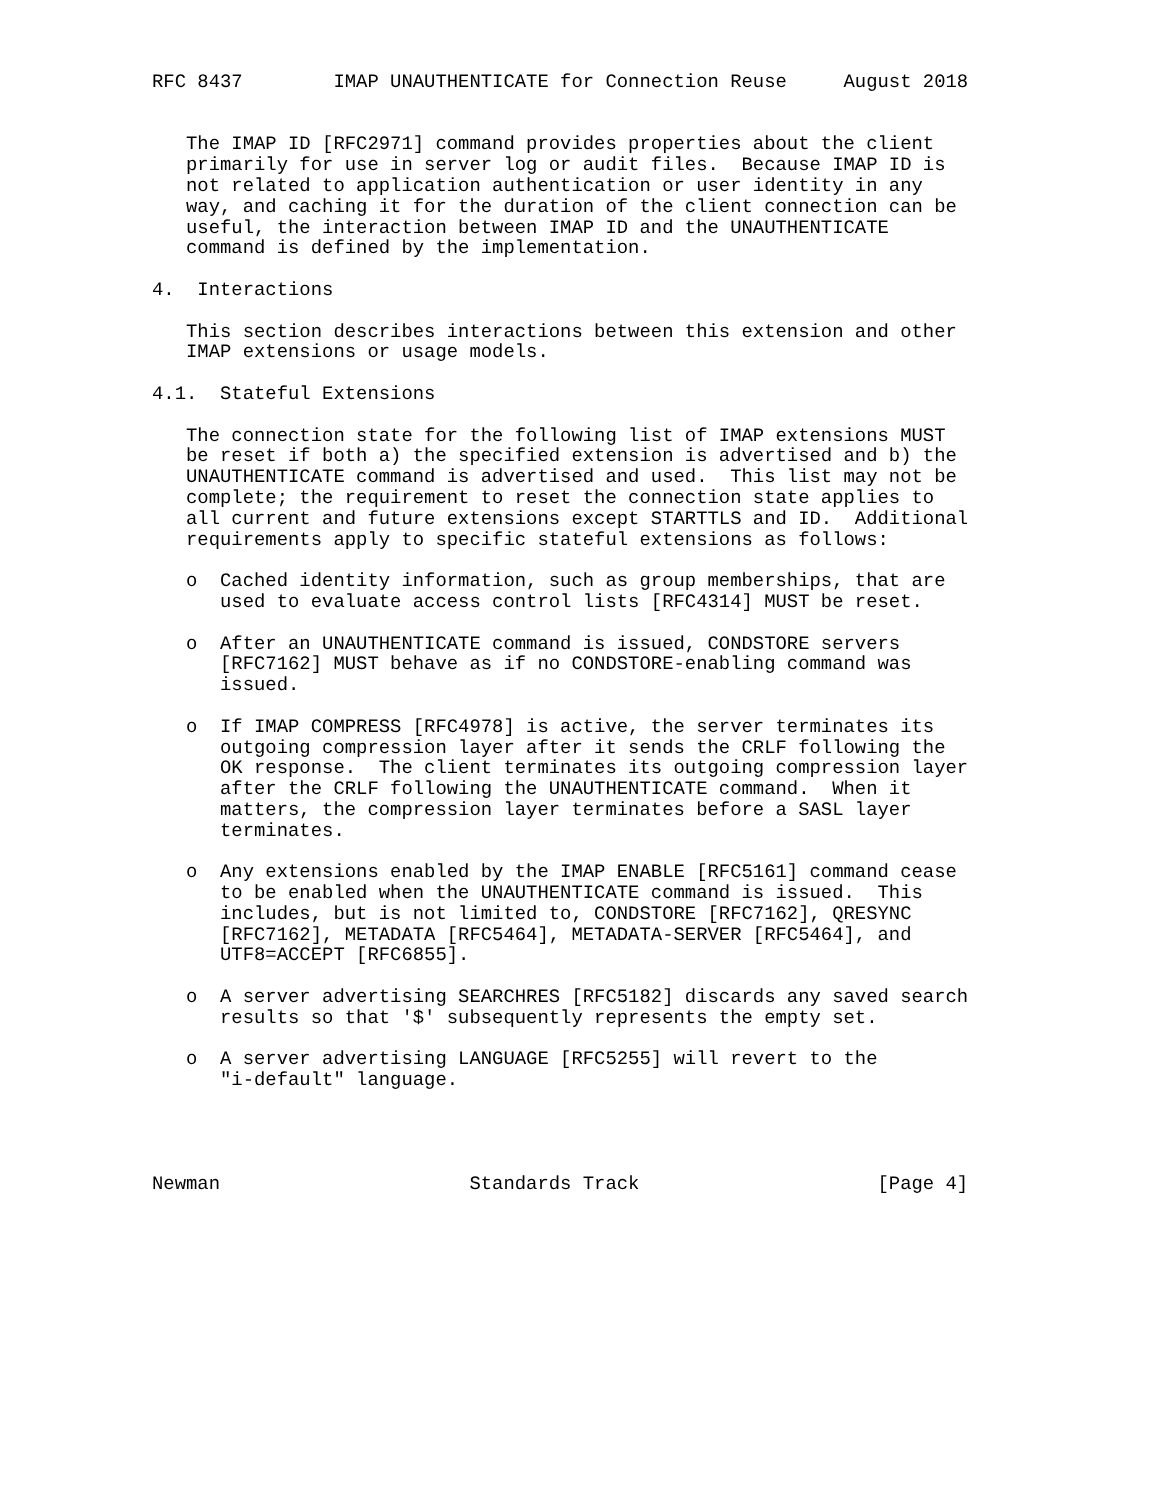RFC 8437        IMAP UNAUTHENTICATE for Connection Reuse     August 2018


   The IMAP ID [RFC2971] command provides properties about the client
   primarily for use in server log or audit files.  Because IMAP ID is
   not related to application authentication or user identity in any
   way, and caching it for the duration of the client connection can be
   useful, the interaction between IMAP ID and the UNAUTHENTICATE
   command is defined by the implementation.

4.  Interactions

   This section describes interactions between this extension and other
   IMAP extensions or usage models.

4.1.  Stateful Extensions

   The connection state for the following list of IMAP extensions MUST
   be reset if both a) the specified extension is advertised and b) the
   UNAUTHENTICATE command is advertised and used.  This list may not be
   complete; the requirement to reset the connection state applies to
   all current and future extensions except STARTTLS and ID.  Additional
   requirements apply to specific stateful extensions as follows:

   o  Cached identity information, such as group memberships, that are
      used to evaluate access control lists [RFC4314] MUST be reset.

   o  After an UNAUTHENTICATE command is issued, CONDSTORE servers
      [RFC7162] MUST behave as if no CONDSTORE-enabling command was
      issued.

   o  If IMAP COMPRESS [RFC4978] is active, the server terminates its
      outgoing compression layer after it sends the CRLF following the
      OK response.  The client terminates its outgoing compression layer
      after the CRLF following the UNAUTHENTICATE command.  When it
      matters, the compression layer terminates before a SASL layer
      terminates.

   o  Any extensions enabled by the IMAP ENABLE [RFC5161] command cease
      to be enabled when the UNAUTHENTICATE command is issued.  This
      includes, but is not limited to, CONDSTORE [RFC7162], QRESYNC
      [RFC7162], METADATA [RFC5464], METADATA-SERVER [RFC5464], and
      UTF8=ACCEPT [RFC6855].

   o  A server advertising SEARCHRES [RFC5182] discards any saved search
      results so that '$' subsequently represents the empty set.

   o  A server advertising LANGUAGE [RFC5255] will revert to the
      "i-default" language.




Newman                      Standards Track                     [Page 4]